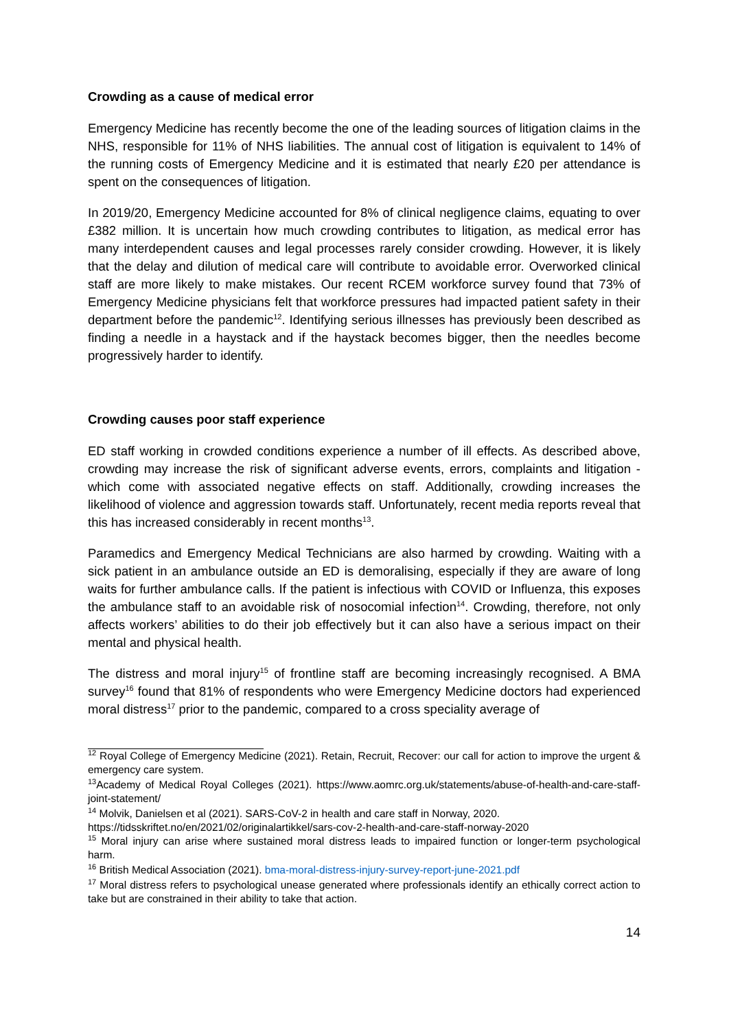Crowding as a cause of medical error
Emergency Medicine has recently become the one of the leading sources of litigation claims in the NHS, responsible for 11% of NHS liabilities. The annual cost of litigation is equivalent to 14% of the running costs of Emergency Medicine and it is estimated that nearly £20 per attendance is spent on the consequences of litigation.
In 2019/20, Emergency Medicine accounted for 8% of clinical negligence claims, equating to over £382 million. It is uncertain how much crowding contributes to litigation, as medical error has many interdependent causes and legal processes rarely consider crowding. However, it is likely that the delay and dilution of medical care will contribute to avoidable error. Overworked clinical staff are more likely to make mistakes. Our recent RCEM workforce survey found that 73% of Emergency Medicine physicians felt that workforce pressures had impacted patient safety in their department before the pandemic<sup>12</sup>. Identifying serious illnesses has previously been described as finding a needle in a haystack and if the haystack becomes bigger, then the needles become progressively harder to identify.
Crowding causes poor staff experience
ED staff working in crowded conditions experience a number of ill effects. As described above, crowding may increase the risk of significant adverse events, errors, complaints and litigation - which come with associated negative effects on staff. Additionally, crowding increases the likelihood of violence and aggression towards staff. Unfortunately, recent media reports reveal that this has increased considerably in recent months<sup>13</sup>.
Paramedics and Emergency Medical Technicians are also harmed by crowding. Waiting with a sick patient in an ambulance outside an ED is demoralising, especially if they are aware of long waits for further ambulance calls. If the patient is infectious with COVID or Influenza, this exposes the ambulance staff to an avoidable risk of nosocomial infection<sup>14</sup>. Crowding, therefore, not only affects workers’ abilities to do their job effectively but it can also have a serious impact on their mental and physical health.
The distress and moral injury<sup>15</sup> of frontline staff are becoming increasingly recognised. A BMA survey<sup>16</sup> found that 81% of respondents who were Emergency Medicine doctors had experienced moral distress<sup>17</sup> prior to the pandemic, compared to a cross speciality average of
<sup>12</sup> Royal College of Emergency Medicine (2021). Retain, Recruit, Recover: our call for action to improve the urgent & emergency care system.
<sup>13</sup> Academy of Medical Royal Colleges (2021). https://www.aomrc.org.uk/statements/abuse-of-health-and-care-staff-joint-statement/
<sup>14</sup> Molvik, Danielsen et al (2021). SARS-CoV-2 in health and care staff in Norway, 2020.
https://tidsskriftet.no/en/2021/02/originalartikkel/sars-cov-2-health-and-care-staff-norway-2020
<sup>15</sup> Moral injury can arise where sustained moral distress leads to impaired function or longer-term psychological harm.
<sup>16</sup> British Medical Association (2021). bma-moral-distress-injury-survey-report-june-2021.pdf
<sup>17</sup> Moral distress refers to psychological unease generated where professionals identify an ethically correct action to take but are constrained in their ability to take that action.
14